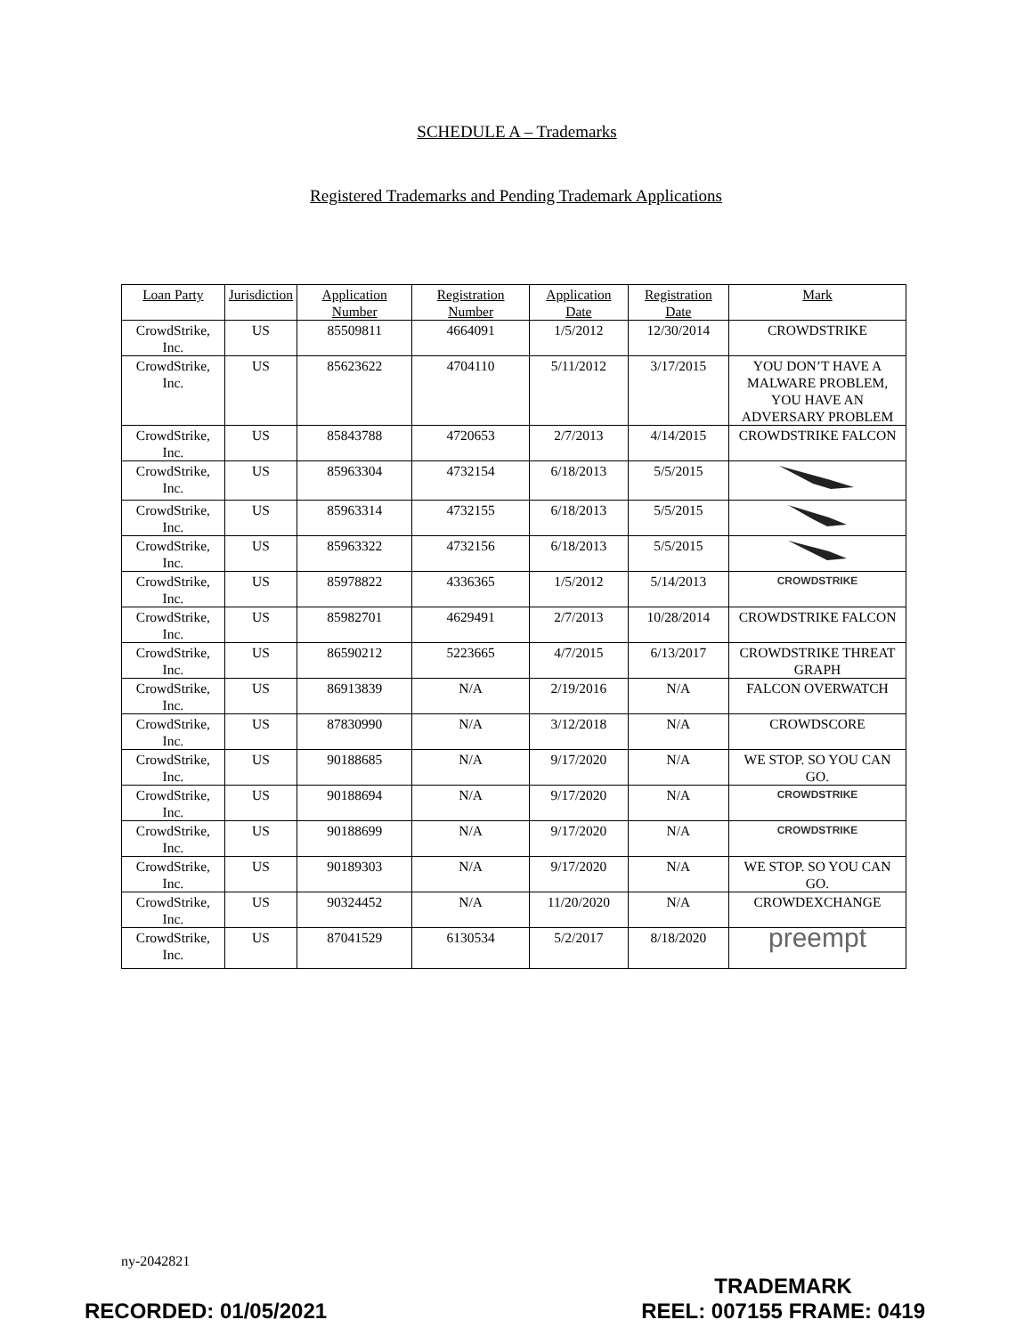SCHEDULE A – Trademarks
Registered Trademarks and Pending Trademark Applications
| Loan Party | Jurisdiction | Application Number | Registration Number | Application Date | Registration Date | Mark |
| --- | --- | --- | --- | --- | --- | --- |
| CrowdStrike, Inc. | US | 85509811 | 4664091 | 1/5/2012 | 12/30/2014 | CROWDSTRIKE |
| CrowdStrike, Inc. | US | 85623622 | 4704110 | 5/11/2012 | 3/17/2015 | YOU DON’T HAVE A MALWARE PROBLEM, YOU HAVE AN ADVERSARY PROBLEM |
| CrowdStrike, Inc. | US | 85843788 | 4720653 | 2/7/2013 | 4/14/2015 | CROWDSTRIKE FALCON |
| CrowdStrike, Inc. | US | 85963304 | 4732154 | 6/18/2013 | 5/5/2015 | |
| CrowdStrike, Inc. | US | 85963314 | 4732155 | 6/18/2013 | 5/5/2015 | |
| CrowdStrike, Inc. | US | 85963322 | 4732156 | 6/18/2013 | 5/5/2015 | |
| CrowdStrike, Inc. | US | 85978822 | 4336365 | 1/5/2012 | 5/14/2013 | CROWDSTRIKE |
| CrowdStrike, Inc. | US | 85982701 | 4629491 | 2/7/2013 | 10/28/2014 | CROWDSTRIKE FALCON |
| CrowdStrike, Inc. | US | 86590212 | 5223665 | 4/7/2015 | 6/13/2017 | CROWDSTRIKE THREAT GRAPH |
| CrowdStrike, Inc. | US | 86913839 | N/A | 2/19/2016 | N/A | FALCON OVERWATCH |
| CrowdStrike, Inc. | US | 87830990 | N/A | 3/12/2018 | N/A | CROWDSCORE |
| CrowdStrike, Inc. | US | 90188685 | N/A | 9/17/2020 | N/A | WE STOP. SO YOU CAN GO. |
| CrowdStrike, Inc. | US | 90188694 | N/A | 9/17/2020 | N/A | CROWDSTRIKE |
| CrowdStrike, Inc. | US | 90188699 | N/A | 9/17/2020 | N/A | CROWDSTRIKE |
| CrowdStrike, Inc. | US | 90189303 | N/A | 9/17/2020 | N/A | WE STOP. SO YOU CAN GO. |
| CrowdStrike, Inc. | US | 90324452 | N/A | 11/20/2020 | N/A | CROWDEXCHANGE |
| CrowdStrike, Inc. | US | 87041529 | 6130534 | 5/2/2017 | 8/18/2020 | preempt |
ny-2042821
RECORDED: 01/05/2021
TRADEMARK
REEL: 007155 FRAME: 0419